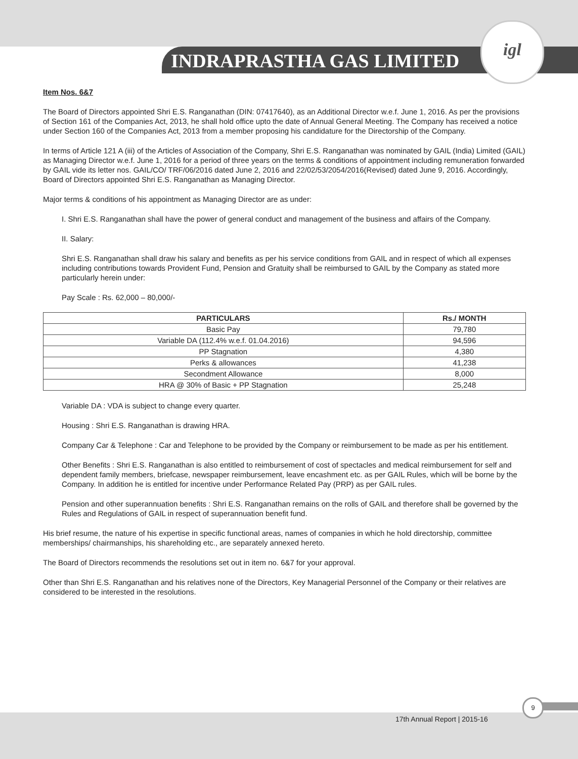INDRAPRASTHA GAS LIMITED
igl
Item Nos. 6&7
The Board of Directors appointed Shri E.S. Ranganathan (DIN: 07417640), as an Additional Director w.e.f. June 1, 2016. As per the provisions of Section 161 of the Companies Act, 2013, he shall hold office upto the date of Annual General Meeting. The Company has received a notice under Section 160 of the Companies Act, 2013 from a member proposing his candidature for the Directorship of the Company.
In terms of Article 121 A (iii) of the Articles of Association of the Company, Shri E.S. Ranganathan was nominated by GAIL (India) Limited (GAIL) as Managing Director w.e.f. June 1, 2016 for a period of three years on the terms & conditions of appointment including remuneration forwarded by GAIL vide its letter nos. GAIL/CO/ TRF/06/2016 dated June 2, 2016 and 22/02/53/2054/2016(Revised) dated June 9, 2016. Accordingly, Board of Directors appointed Shri E.S. Ranganathan as Managing Director.
Major terms & conditions of his appointment as Managing Director are as under:
I. Shri E.S. Ranganathan shall have the power of general conduct and management of the business and affairs of the Company.
II. Salary:
Shri E.S. Ranganathan shall draw his salary and benefits as per his service conditions from GAIL and in respect of which all expenses including contributions towards Provident Fund, Pension and Gratuity shall be reimbursed to GAIL by the Company as stated more particularly herein under:
Pay Scale : Rs. 62,000 – 80,000/-
| PARTICULARS | Rs./ MONTH |
| --- | --- |
| Basic Pay | 79,780 |
| Variable DA (112.4% w.e.f. 01.04.2016) | 94,596 |
| PP Stagnation | 4,380 |
| Perks & allowances | 41,238 |
| Secondment Allowance | 8,000 |
| HRA @ 30% of Basic + PP Stagnation | 25,248 |
Variable DA : VDA is subject to change every quarter.
Housing : Shri E.S. Ranganathan is drawing HRA.
Company Car & Telephone : Car and Telephone to be provided by the Company or reimbursement to be made as per his entitlement.
Other Benefits : Shri E.S. Ranganathan is also entitled to reimbursement of cost of spectacles and medical reimbursement for self and dependent family members, briefcase, newspaper reimbursement, leave encashment etc. as per GAIL Rules, which will be borne by the Company. In addition he is entitled for incentive under Performance Related Pay (PRP) as per GAIL rules.
Pension and other superannuation benefits : Shri E.S. Ranganathan remains on the rolls of GAIL and therefore shall be governed by the Rules and Regulations of GAIL in respect of superannuation benefit fund.
His brief resume, the nature of his expertise in specific functional areas, names of companies in which he hold directorship, committee memberships/ chairmanships, his shareholding etc., are separately annexed hereto.
The Board of Directors recommends the resolutions set out in item no. 6&7 for your approval.
Other than Shri E.S. Ranganathan and his relatives none of the Directors, Key Managerial Personnel of the Company or their relatives are considered to be interested in the resolutions.
9
17th Annual Report | 2015-16